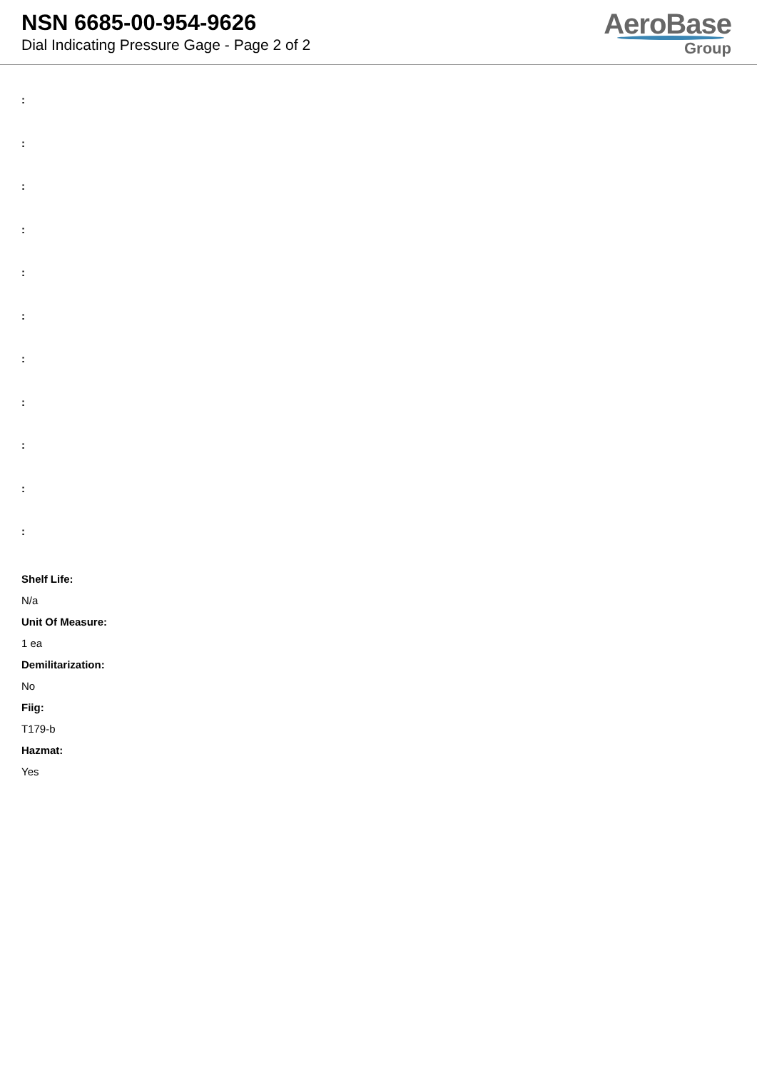NSN 6685-00-954-9626
Dial Indicating Pressure Gage - Page 2 of 2
AeroBase
Group
:
:
:
:
:
:
:
:
:
:
:
Shelf Life:
N/a
Unit Of Measure:
1 ea
Demilitarization:
No
Fiig:
T179-b
Hazmat:
Yes